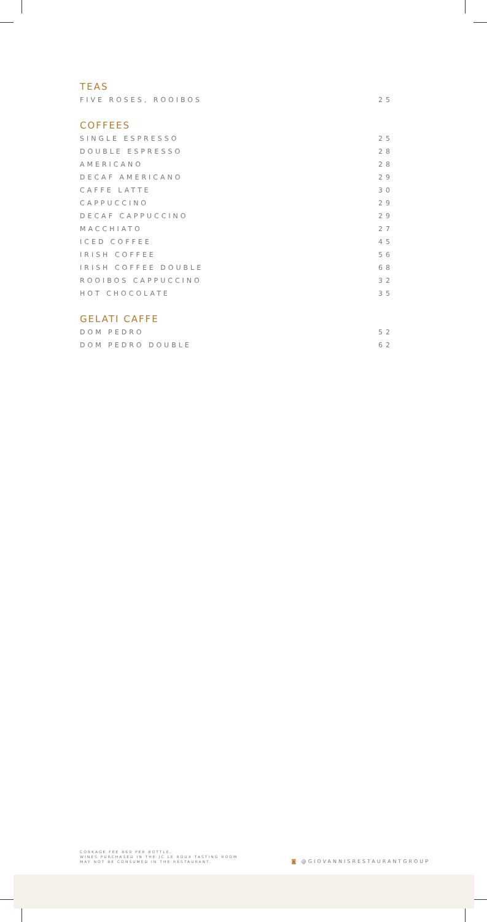TEAS
| FIVE ROSES, ROOIBOS | 25 |
COFFEES
| SINGLE ESPRESSO | 25 |
| DOUBLE ESPRESSO | 28 |
| AMERICANO | 28 |
| DECAF AMERICANO | 29 |
| CAFFE LATTE | 30 |
| CAPPUCCINO | 29 |
| DECAF CAPPUCCINO | 29 |
| MACCHIATO | 27 |
| ICED COFFEE | 45 |
| IRISH COFFEE | 56 |
| IRISH COFFEE DOUBLE | 68 |
| ROOIBOS CAPPUCCINO | 32 |
| HOT CHOCOLATE | 35 |
GELATI CAFFE
| DOM PEDRO | 52 |
| DOM PEDRO DOUBLE | 62 |
CORKAGE FEE R60 PER BOTTLE.
WINES PURCHASED IN THE JC LE ROUX TASTING ROOM
MAY NOT BE CONSUMED IN THE RESTAURANT.
◙ @GIOVANNISRESTAURANTGROUP